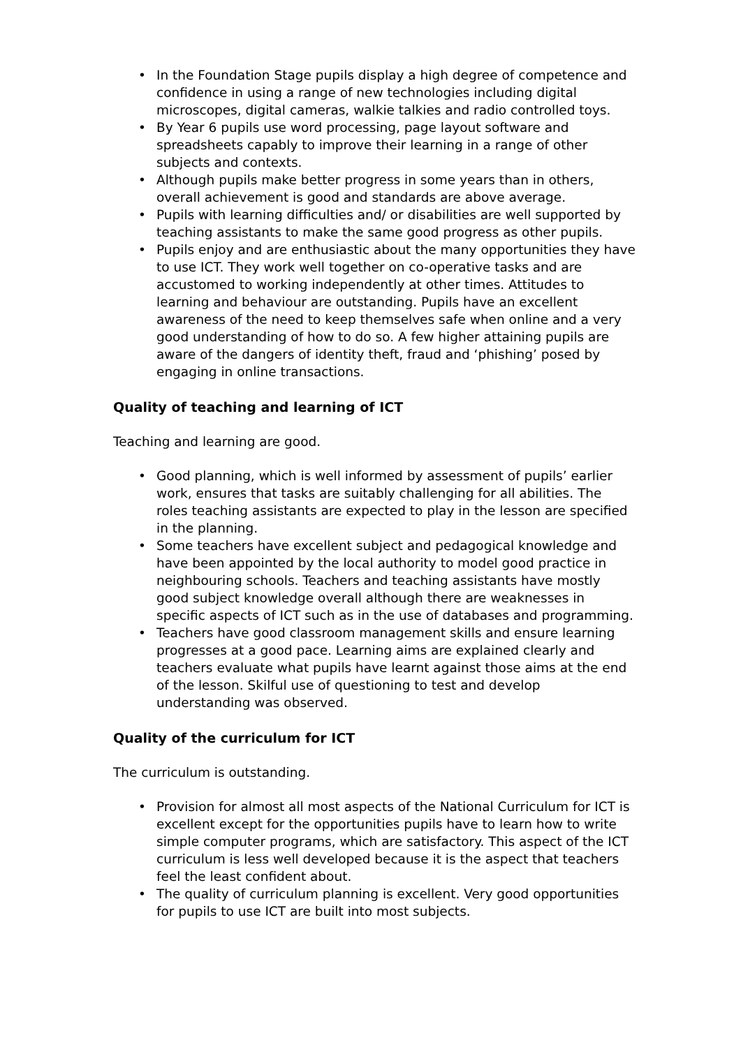• In the Foundation Stage pupils display a high degree of competence and confidence in using a range of new technologies including digital microscopes, digital cameras, walkie talkies and radio controlled toys.
• By Year 6 pupils use word processing, page layout software and spreadsheets capably to improve their learning in a range of other subjects and contexts.
• Although pupils make better progress in some years than in others, overall achievement is good and standards are above average.
• Pupils with learning difficulties and/ or disabilities are well supported by teaching assistants to make the same good progress as other pupils.
• Pupils enjoy and are enthusiastic about the many opportunities they have to use ICT. They work well together on co-operative tasks and are accustomed to working independently at other times. Attitudes to learning and behaviour are outstanding. Pupils have an excellent awareness of the need to keep themselves safe when online and a very good understanding of how to do so. A few higher attaining pupils are aware of the dangers of identity theft, fraud and ‘phishing’ posed by engaging in online transactions.
Quality of teaching and learning of ICT
Teaching and learning are good.
• Good planning, which is well informed by assessment of pupils’ earlier work, ensures that tasks are suitably challenging for all abilities. The roles teaching assistants are expected to play in the lesson are specified in the planning.
• Some teachers have excellent subject and pedagogical knowledge and have been appointed by the local authority to model good practice in neighbouring schools. Teachers and teaching assistants have mostly good subject knowledge overall although there are weaknesses in specific aspects of ICT such as in the use of databases and programming.
• Teachers have good classroom management skills and ensure learning progresses at a good pace. Learning aims are explained clearly and teachers evaluate what pupils have learnt against those aims at the end of the lesson. Skilful use of questioning to test and develop understanding was observed.
Quality of the curriculum for ICT
The curriculum is outstanding.
• Provision for almost all most aspects of the National Curriculum for ICT is excellent except for the opportunities pupils have to learn how to write simple computer programs, which are satisfactory. This aspect of the ICT curriculum is less well developed because it is the aspect that teachers feel the least confident about.
• The quality of curriculum planning is excellent. Very good opportunities for pupils to use ICT are built into most subjects.